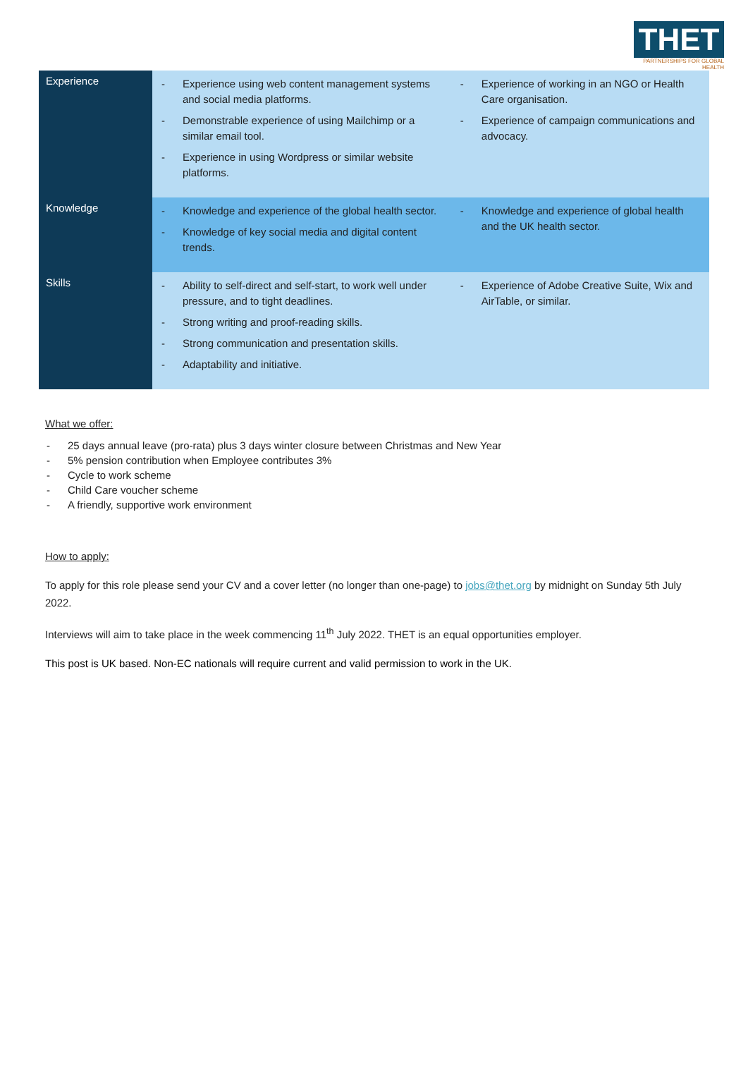THET
PARTNERSHIPS FOR GLOBAL HEALTH
| Experience | - Experience using web content management systems and social media platforms. - Demonstrable experience of using Mailchimp or a similar email tool. - Experience in using Wordpress or similar website platforms. | - Experience of working in an NGO or Health Care organisation. - Experience of campaign communications and advocacy. |
| Knowledge | - Knowledge and experience of the global health sector. - Knowledge of key social media and digital content trends. | - Knowledge and experience of global health and the UK health sector. |
| Skills | - Ability to self-direct and self-start, to work well under pressure, and to tight deadlines. - Strong writing and proof-reading skills. - Strong communication and presentation skills. - Adaptability and initiative. | - Experience of Adobe Creative Suite, Wix and AirTable, or similar. |
What we offer:
- 25 days annual leave (pro-rata) plus 3 days winter closure between Christmas and New Year
- 5% pension contribution when Employee contributes 3%
- Cycle to work scheme
- Child Care voucher scheme
- A friendly, supportive work environment
How to apply:
To apply for this role please send your CV and a cover letter (no longer than one-page) to jobs@thet.org by midnight on Sunday 5th July 2022.
Interviews will aim to take place in the week commencing 11<sup>th</sup> July 2022. THET is an equal opportunities employer.
This post is UK based. Non-EC nationals will require current and valid permission to work in the UK.